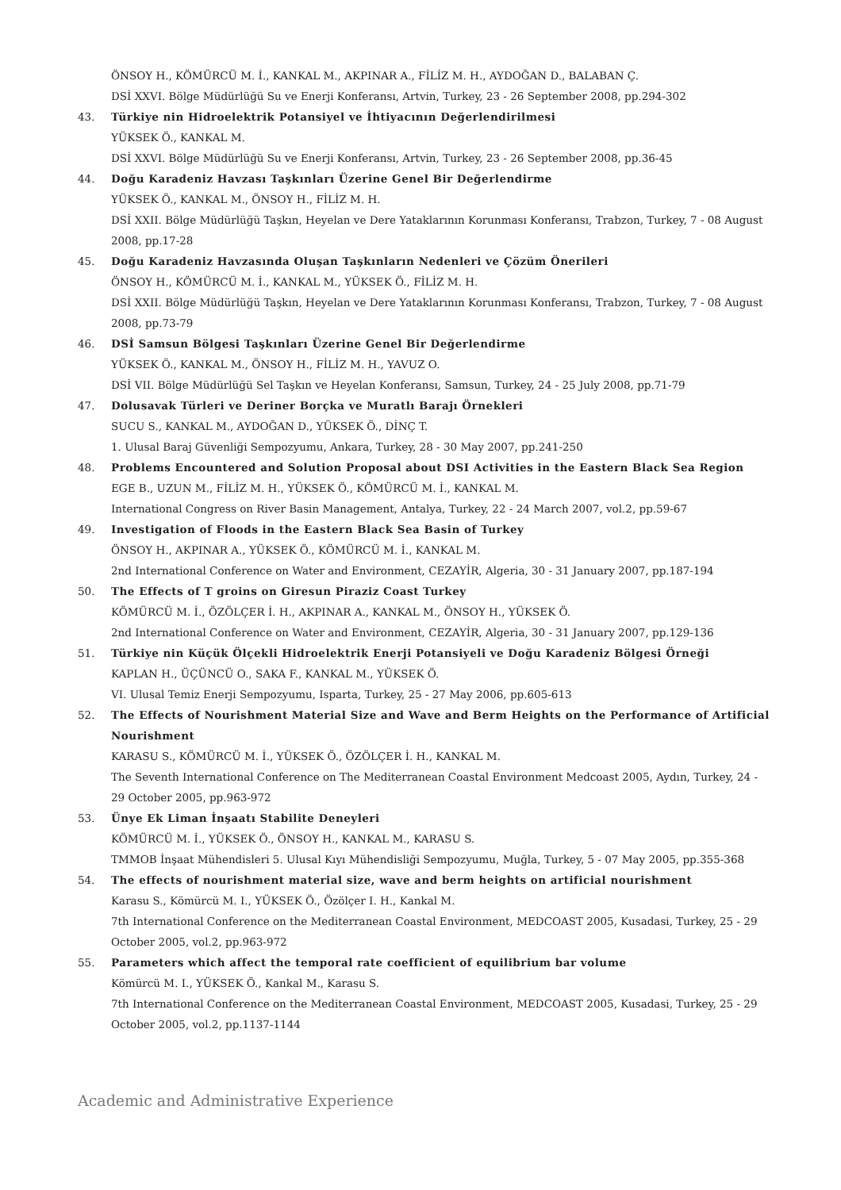ÖNSOY H., KÖMÜRCÜ M. İ., KANKAL M., AKPINAR A., FİLİZ M. H., AYDOĞAN D., BALABAN Ç.
DSİ XXVI. Bölge Müdürlüğü Su ve Enerji Konferansı, Artvin, Turkey, 23 - 26 September 2008, pp.294-302
43. Türkiye nin Hidroelektrik Potansiyel ve İhtiyacının Değerlendirilmesi
YÜKSEK Ö., KANKAL M.
DSİ XXVI. Bölge Müdürlüğü Su ve Enerji Konferansı, Artvin, Turkey, 23 - 26 September 2008, pp.36-45
44. Doğu Karadeniz Havzası Taşkınları Üzerine Genel Bir Değerlendirme
YÜKSEK Ö., KANKAL M., ÖNSOY H., FİLİZ M. H.
DSİ XXII. Bölge Müdürlüğü Taşkın, Heyelan ve Dere Yataklarının Korunması Konferansı, Trabzon, Turkey, 7 - 08 August 2008, pp.17-28
45. Doğu Karadeniz Havzasında Oluşan Taşkınların Nedenleri ve Çözüm Önerileri
ÖNSOY H., KÖMÜRCÜ M. İ., KANKAL M., YÜKSEK Ö., FİLİZ M. H.
DSİ XXII. Bölge Müdürlüğü Taşkın, Heyelan ve Dere Yataklarının Korunması Konferansı, Trabzon, Turkey, 7 - 08 August 2008, pp.73-79
46. DSİ Samsun Bölgesi Taşkınları Üzerine Genel Bir Değerlendirme
YÜKSEK Ö., KANKAL M., ÖNSOY H., FİLİZ M. H., YAVUZ O.
DSİ VII. Bölge Müdürlüğü Sel Taşkın ve Heyelan Konferansı, Samsun, Turkey, 24 - 25 July 2008, pp.71-79
47. Dolusavak Türleri ve Deriner Borçka ve Muratlı Barajı Örnekleri
SUCU S., KANKAL M., AYDOĞAN D., YÜKSEK Ö., DİNÇ T.
1. Ulusal Baraj Güvenliği Sempozyumu, Ankara, Turkey, 28 - 30 May 2007, pp.241-250
48. Problems Encountered and Solution Proposal about DSI Activities in the Eastern Black Sea Region
EGE B., UZUN M., FİLİZ M. H., YÜKSEK Ö., KÖMÜRCÜ M. İ., KANKAL M.
International Congress on River Basin Management, Antalya, Turkey, 22 - 24 March 2007, vol.2, pp.59-67
49. Investigation of Floods in the Eastern Black Sea Basin of Turkey
ÖNSOY H., AKPINAR A., YÜKSEK Ö., KÖMÜRCÜ M. İ., KANKAL M.
2nd International Conference on Water and Environment, CEZAYİR, Algeria, 30 - 31 January 2007, pp.187-194
50. The Effects of T groins on Giresun Piraziz Coast Turkey
KÖMÜRCÜ M. İ., ÖZÖLÇER İ. H., AKPINAR A., KANKAL M., ÖNSOY H., YÜKSEK Ö.
2nd International Conference on Water and Environment, CEZAYİR, Algeria, 30 - 31 January 2007, pp.129-136
51. Türkiye nin Küçük Ölçekli Hidroelektrik Enerji Potansiyeli ve Doğu Karadeniz Bölgesi Örneği
KAPLAN H., ÜÇÜNCÜ O., SAKA F., KANKAL M., YÜKSEK Ö.
VI. Ulusal Temiz Enerji Sempozyumu, Isparta, Turkey, 25 - 27 May 2006, pp.605-613
52. The Effects of Nourishment Material Size and Wave and Berm Heights on the Performance of Artificial Nourishment
KARASU S., KÖMÜRCÜ M. İ., YÜKSEK Ö., ÖZÖLÇER İ. H., KANKAL M.
The Seventh International Conference on The Mediterranean Coastal Environment Medcoast 2005, Aydın, Turkey, 24 - 29 October 2005, pp.963-972
53. Ünye Ek Liman İnşaatı Stabilite Deneyleri
KÖMÜRCÜ M. İ., YÜKSEK Ö., ÖNSOY H., KANKAL M., KARASU S.
TMMOB İnşaat Mühendisleri 5. Ulusal Kıyı Mühendisliği Sempozyumu, Muğla, Turkey, 5 - 07 May 2005, pp.355-368
54. The effects of nourishment material size, wave and berm heights on artificial nourishment
Karasu S., Kömürcü M. I., YÜKSEK Ö., Özölçer I. H., Kankal M.
7th International Conference on the Mediterranean Coastal Environment, MEDCOAST 2005, Kusadasi, Turkey, 25 - 29 October 2005, vol.2, pp.963-972
55. Parameters which affect the temporal rate coefficient of equilibrium bar volume
Kömürcü M. I., YÜKSEK Ö., Kankal M., Karasu S.
7th International Conference on the Mediterranean Coastal Environment, MEDCOAST 2005, Kusadasi, Turkey, 25 - 29 October 2005, vol.2, pp.1137-1144
Academic and Administrative Experience